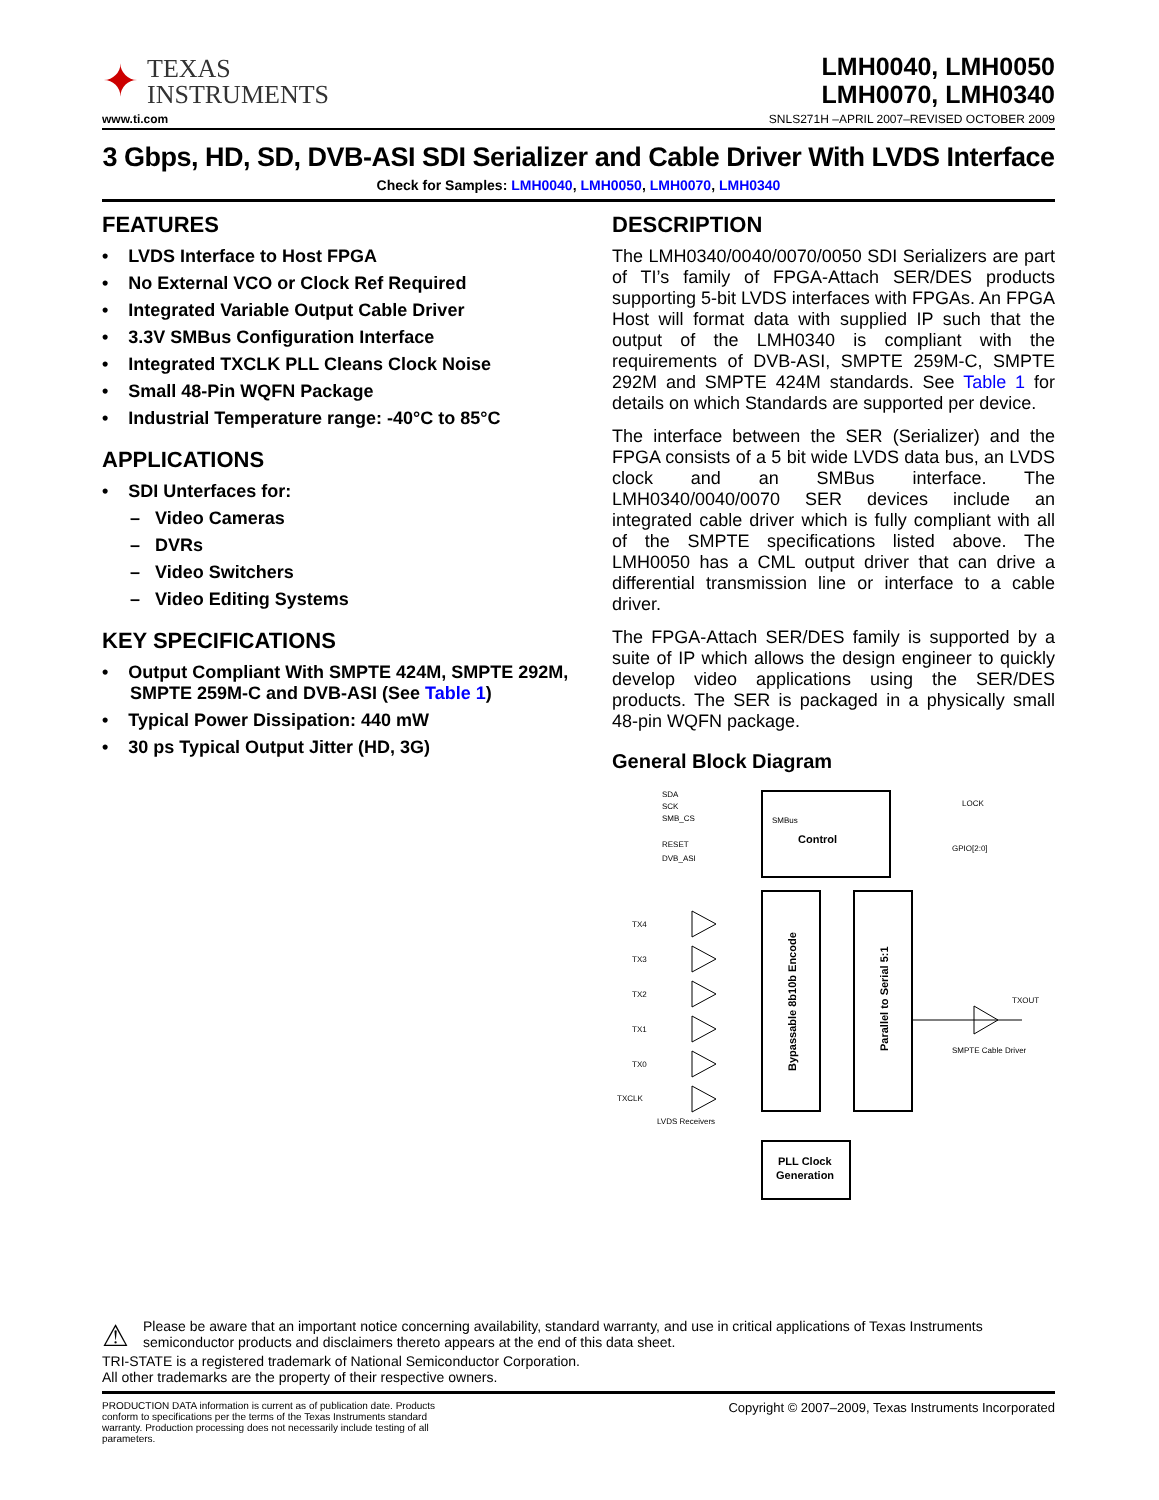✦
TEXAS
INSTRUMENTS
LMH0040, LMH0050
LMH0070, LMH0340
www.ti.com SNLS271H –APRIL 2007–REVISED OCTOBER 2009
3 Gbps, HD, SD, DVB-ASI SDI Serializer and Cable Driver With LVDS Interface
Check for Samples: LMH0040, LMH0050, LMH0070, LMH0340
FEATURES
• LVDS Interface to Host FPGA
• No External VCO or Clock Ref Required
• Integrated Variable Output Cable Driver
• 3.3V SMBus Configuration Interface
• Integrated TXCLK PLL Cleans Clock Noise
• Small 48-Pin WQFN Package
• Industrial Temperature range: -40°C to 85°C
APPLICATIONS
• SDI Unterfaces for:
– Video Cameras
– DVRs
– Video Switchers
– Video Editing Systems
KEY SPECIFICATIONS
• Output Compliant With SMPTE 424M, SMPTE 292M, SMPTE 259M-C and DVB-ASI (See Table 1)
• Typical Power Dissipation: 440 mW
• 30 ps Typical Output Jitter (HD, 3G)
DESCRIPTION
The LMH0340/0040/0070/0050 SDI Serializers are part of TI’s family of FPGA-Attach SER/DES products supporting 5-bit LVDS interfaces with FPGAs. An FPGA Host will format data with supplied IP such that the output of the LMH0340 is compliant with the requirements of DVB-ASI, SMPTE 259M-C, SMPTE 292M and SMPTE 424M standards. See Table 1 for details on which Standards are supported per device.
The interface between the SER (Serializer) and the FPGA consists of a 5 bit wide LVDS data bus, an LVDS clock and an SMBus interface. The LMH0340/0040/0070 SER devices include an integrated cable driver which is fully compliant with all of the SMPTE specifications listed above. The LMH0050 has a CML output driver that can drive a differential transmission line or interface to a cable driver.
The FPGA-Attach SER/DES family is supported by a suite of IP which allows the design engineer to quickly develop video applications using the SER/DES products. The SER is packaged in a physically small 48-pin WQFN package.
General Block Diagram
SMBus
Control
SDA
SCK
SMB_CS
RESET
DVB_ASI
LOCK
GPIO[2:0]
Bypassable 8b10b Encode
Parallel to Serial 5:1
TX4
TX3
TX2
TX1
TX0
TXCLK
LVDS Receivers
TXOUT
SMPTE Cable Driver
PLL Clock
Generation
⚠
Please be aware that an important notice concerning availability, standard warranty, and use in critical applications of Texas Instruments semiconductor products and disclaimers thereto appears at the end of this data sheet.
TRI-STATE is a registered trademark of National Semiconductor Corporation.
All other trademarks are the property of their respective owners.
PRODUCTION DATA information is current as of publication date. Products conform to specifications per the terms of the Texas Instruments standard warranty. Production processing does not necessarily include testing of all parameters.
Copyright © 2007–2009, Texas Instruments Incorporated